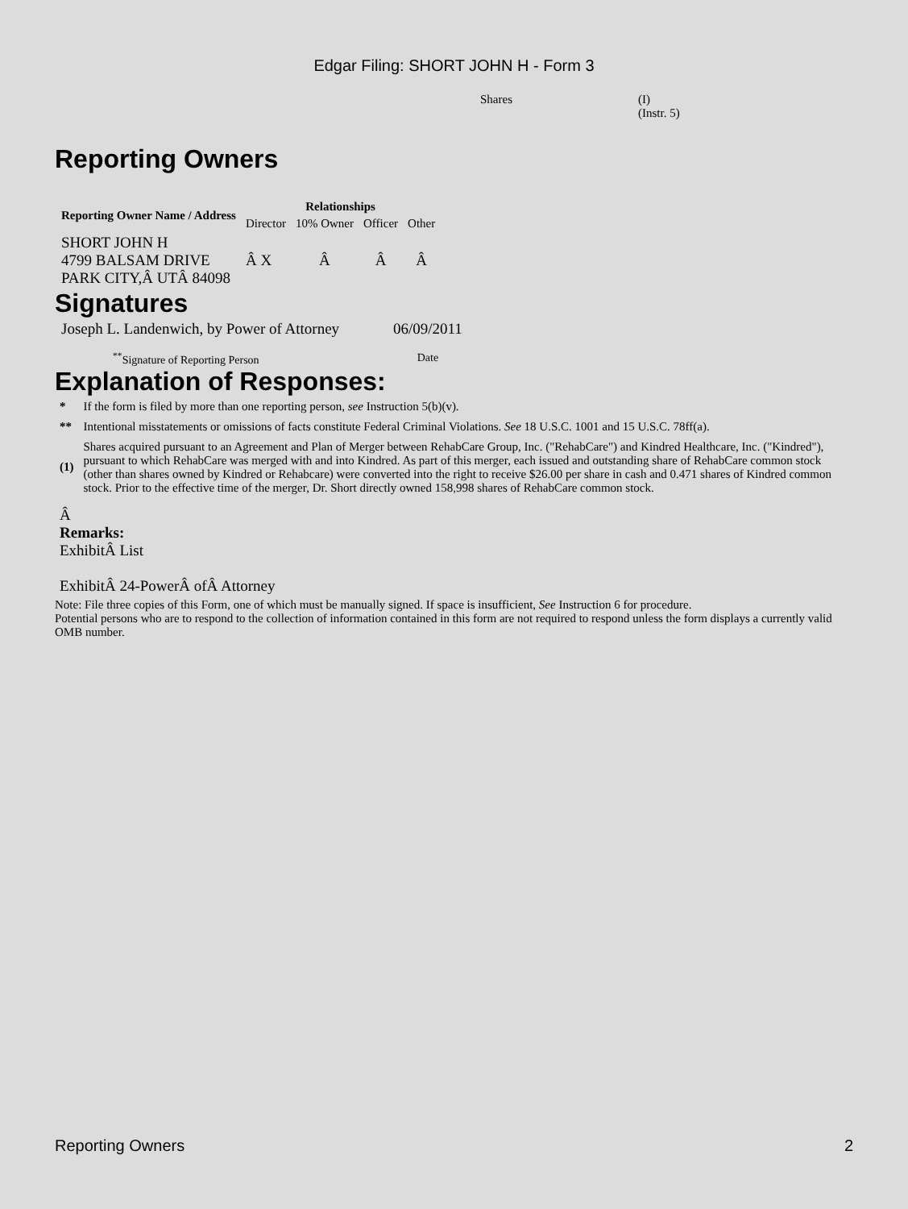Edgar Filing: SHORT JOHN H - Form 3
Shares (I)
(Instr. 5)
Reporting Owners
| Reporting Owner Name / Address | Relationships | | | |
| --- | --- | --- | --- | --- |
| | Director | 10% Owner | Officer | Other |
| SHORT JOHN H 4799 BALSAM DRIVE PARK CITY,Â UTÂ 84098 | Â X | Â | Â | Â |
Signatures
| Joseph L. Landenwich, by Power of Attorney | 06/09/2011 |
| <sup>**</sup> Signature of Reporting Person | Date |
Explanation of Responses:
| * | If the form is filed by more than one reporting person, see Instruction 5(b)(v). |
| ** | Intentional misstatements or omissions of facts constitute Federal Criminal Violations. See 18 U.S.C. 1001 and 15 U.S.C. 78ff(a). |
| (1) | Shares acquired pursuant to an Agreement and Plan of Merger between RehabCare Group, Inc. ("RehabCare") and Kindred Healthcare, Inc. ("Kindred"), pursuant to which RehabCare was merged with and into Kindred. As part of this merger, each issued and outstanding share of RehabCare common stock (other than shares owned by Kindred or Rehabcare) were converted into the right to receive $26.00 per share in cash and 0.471 shares of Kindred common stock. Prior to the effective time of the merger, Dr. Short directly owned 158,998 shares of RehabCare common stock. |
Â
Remarks:
ExhibitÂ List
ExhibitÂ 24-PowerÂ ofÂ Attorney
Note: File three copies of this Form, one of which must be manually signed. If space is insufficient, See Instruction 6 for procedure.
Potential persons who are to respond to the collection of information contained in this form are not required to respond unless the form displays a currently valid OMB number.
Reporting Owners 2